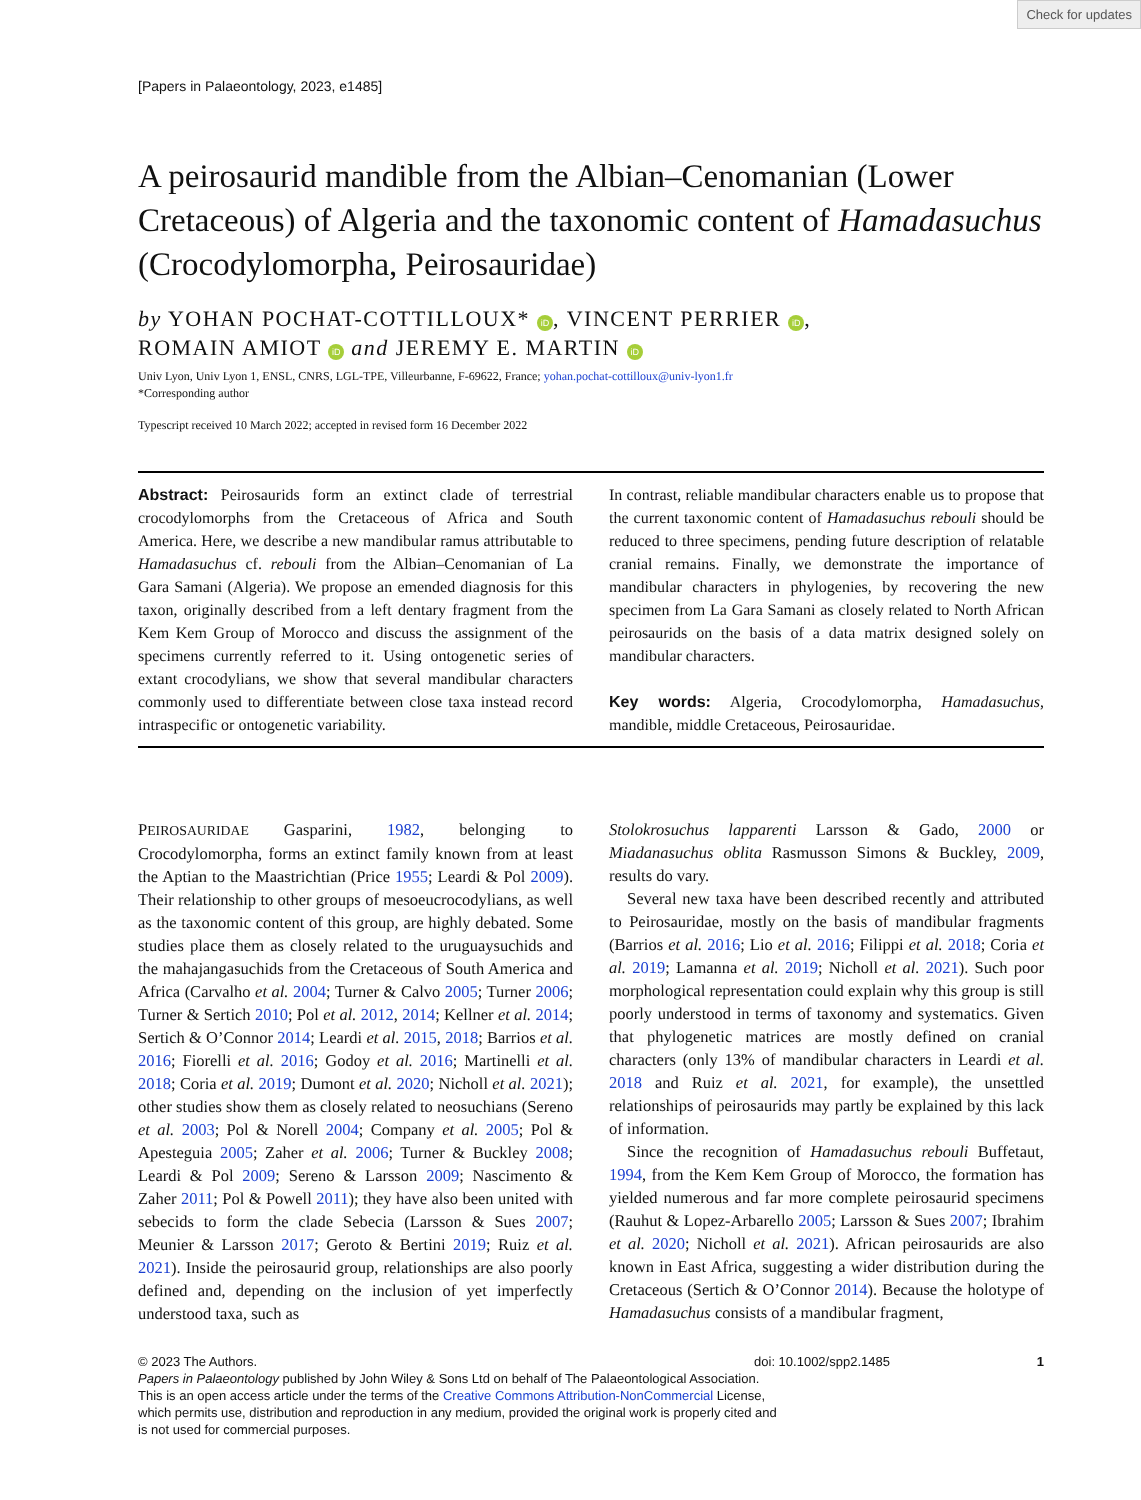Check for updates
[Papers in Palaeontology, 2023, e1485]
A peirosaurid mandible from the Albian–Cenomanian (Lower Cretaceous) of Algeria and the taxonomic content of Hamadasuchus (Crocodylomorpha, Peirosauridae)
by YOHAN POCHAT-COTTILLOUX* iD, VINCENT PERRIER iD,
ROMAIN AMIOT iD and JEREMY E. MARTIN iD
Univ Lyon, Univ Lyon 1, ENSL, CNRS, LGL-TPE, Villeurbanne, F-69622, France; yohan.pochat-cottilloux@univ-lyon1.fr
*Corresponding author
Typescript received 10 March 2022; accepted in revised form 16 December 2022
Abstract: Peirosaurids form an extinct clade of terrestrial crocodylomorphs from the Cretaceous of Africa and South America. Here, we describe a new mandibular ramus attributable to Hamadasuchus cf. rebouli from the Albian–Cenomanian of La Gara Samani (Algeria). We propose an emended diagnosis for this taxon, originally described from a left dentary fragment from the Kem Kem Group of Morocco and discuss the assignment of the specimens currently referred to it. Using ontogenetic series of extant crocodylians, we show that several mandibular characters commonly used to differentiate between close taxa instead record intraspecific or ontogenetic variability.
In contrast, reliable mandibular characters enable us to propose that the current taxonomic content of Hamadasuchus rebouli should be reduced to three specimens, pending future description of relatable cranial remains. Finally, we demonstrate the importance of mandibular characters in phylogenies, by recovering the new specimen from La Gara Samani as closely related to North African peirosaurids on the basis of a data matrix designed solely on mandibular characters.
Key words: Algeria, Crocodylomorpha, Hamadasuchus, mandible, middle Cretaceous, Peirosauridae.
PEIROSAURIDAE Gasparini, 1982, belonging to Crocodylomorpha, forms an extinct family known from at least the Aptian to the Maastrichtian (Price 1955; Leardi & Pol 2009). Their relationship to other groups of mesoeucrocodylians, as well as the taxonomic content of this group, are highly debated. Some studies place them as closely related to the uruguaysuchids and the mahajangasuchids from the Cretaceous of South America and Africa (Carvalho et al. 2004; Turner & Calvo 2005; Turner 2006; Turner & Sertich 2010; Pol et al. 2012, 2014; Kellner et al. 2014; Sertich & O’Connor 2014; Leardi et al. 2015, 2018; Barrios et al. 2016; Fiorelli et al. 2016; Godoy et al. 2016; Martinelli et al. 2018; Coria et al. 2019; Dumont et al. 2020; Nicholl et al. 2021); other studies show them as closely related to neosuchians (Sereno et al. 2003; Pol & Norell 2004; Company et al. 2005; Pol & Apesteguia 2005; Zaher et al. 2006; Turner & Buckley 2008; Leardi & Pol 2009; Sereno & Larsson 2009; Nascimento & Zaher 2011; Pol & Powell 2011); they have also been united with sebecids to form the clade Sebecia (Larsson & Sues 2007; Meunier & Larsson 2017; Geroto & Bertini 2019; Ruiz et al. 2021). Inside the peirosaurid group, relationships are also poorly defined and, depending on the inclusion of yet imperfectly understood taxa, such as
Stolokrosuchus lapparenti Larsson & Gado, 2000 or Miadanasuchus oblita Rasmusson Simons & Buckley, 2009, results do vary.
Several new taxa have been described recently and attributed to Peirosauridae, mostly on the basis of mandibular fragments (Barrios et al. 2016; Lio et al. 2016; Filippi et al. 2018; Coria et al. 2019; Lamanna et al. 2019; Nicholl et al. 2021). Such poor morphological representation could explain why this group is still poorly understood in terms of taxonomy and systematics. Given that phylogenetic matrices are mostly defined on cranial characters (only 13% of mandibular characters in Leardi et al. 2018 and Ruiz et al. 2021, for example), the unsettled relationships of peirosaurids may partly be explained by this lack of information.
Since the recognition of Hamadasuchus rebouli Buffetaut, 1994, from the Kem Kem Group of Morocco, the formation has yielded numerous and far more complete peirosaurid specimens (Rauhut & Lopez-Arbarello 2005; Larsson & Sues 2007; Ibrahim et al. 2020; Nicholl et al. 2021). African peirosaurids are also known in East Africa, suggesting a wider distribution during the Cretaceous (Sertich & O’Connor 2014). Because the holotype of Hamadasuchus consists of a mandibular fragment,
© 2023 The Authors. doi: 10.1002/spp2.1485 1
Papers in Palaeontology published by John Wiley & Sons Ltd on behalf of The Palaeontological Association.
This is an open access article under the terms of the Creative Commons Attribution-NonCommercial License,
which permits use, distribution and reproduction in any medium, provided the original work is properly cited and
is not used for commercial purposes.